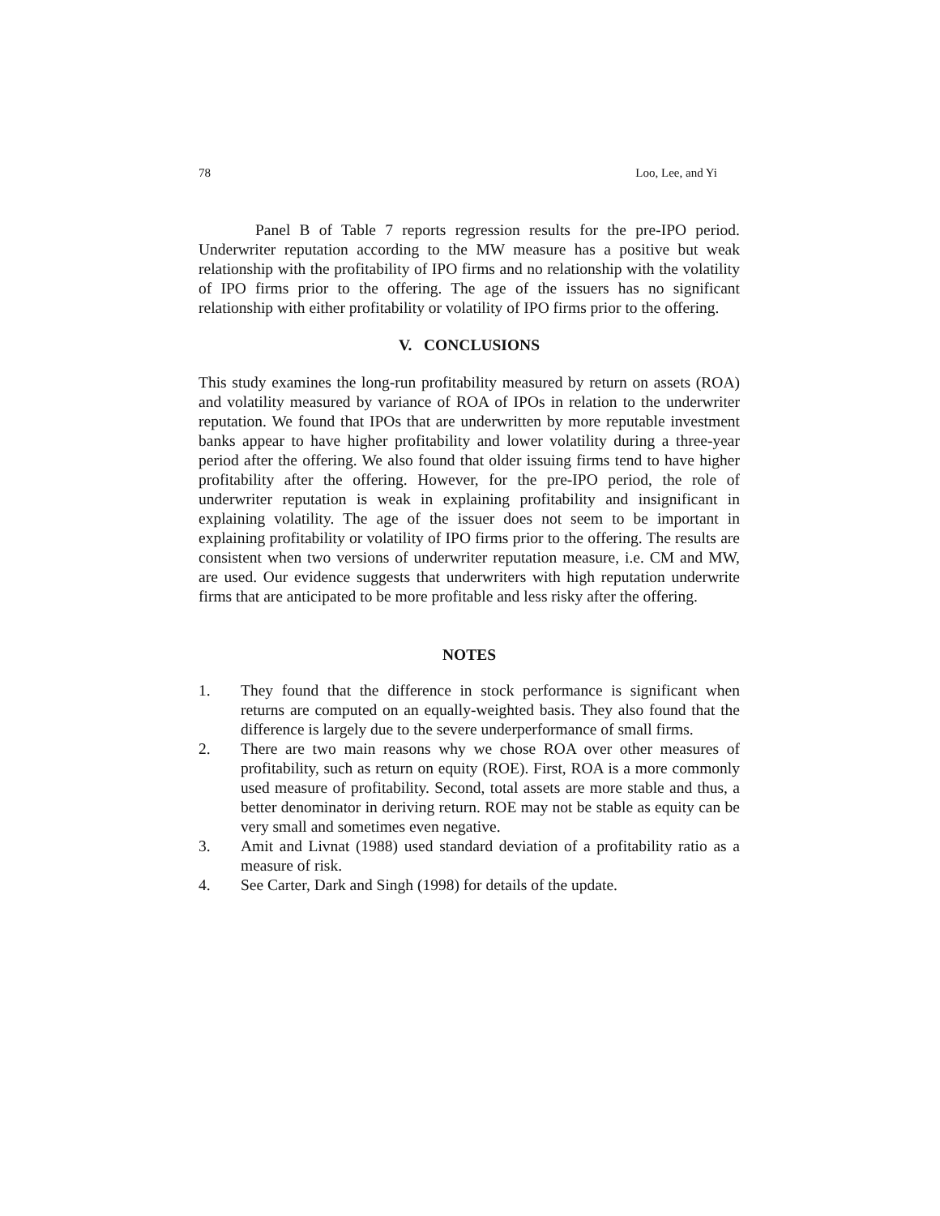78 Loo, Lee, and Yi
Panel B of Table 7 reports regression results for the pre-IPO period. Underwriter reputation according to the MW measure has a positive but weak relationship with the profitability of IPO firms and no relationship with the volatility of IPO firms prior to the offering. The age of the issuers has no significant relationship with either profitability or volatility of IPO firms prior to the offering.
V. CONCLUSIONS
This study examines the long-run profitability measured by return on assets (ROA) and volatility measured by variance of ROA of IPOs in relation to the underwriter reputation. We found that IPOs that are underwritten by more reputable investment banks appear to have higher profitability and lower volatility during a three-year period after the offering. We also found that older issuing firms tend to have higher profitability after the offering. However, for the pre-IPO period, the role of underwriter reputation is weak in explaining profitability and insignificant in explaining volatility. The age of the issuer does not seem to be important in explaining profitability or volatility of IPO firms prior to the offering. The results are consistent when two versions of underwriter reputation measure, i.e. CM and MW, are used. Our evidence suggests that underwriters with high reputation underwrite firms that are anticipated to be more profitable and less risky after the offering.
NOTES
1. They found that the difference in stock performance is significant when returns are computed on an equally-weighted basis. They also found that the difference is largely due to the severe underperformance of small firms.
2. There are two main reasons why we chose ROA over other measures of profitability, such as return on equity (ROE). First, ROA is a more commonly used measure of profitability. Second, total assets are more stable and thus, a better denominator in deriving return. ROE may not be stable as equity can be very small and sometimes even negative.
3. Amit and Livnat (1988) used standard deviation of a profitability ratio as a measure of risk.
4. See Carter, Dark and Singh (1998) for details of the update.